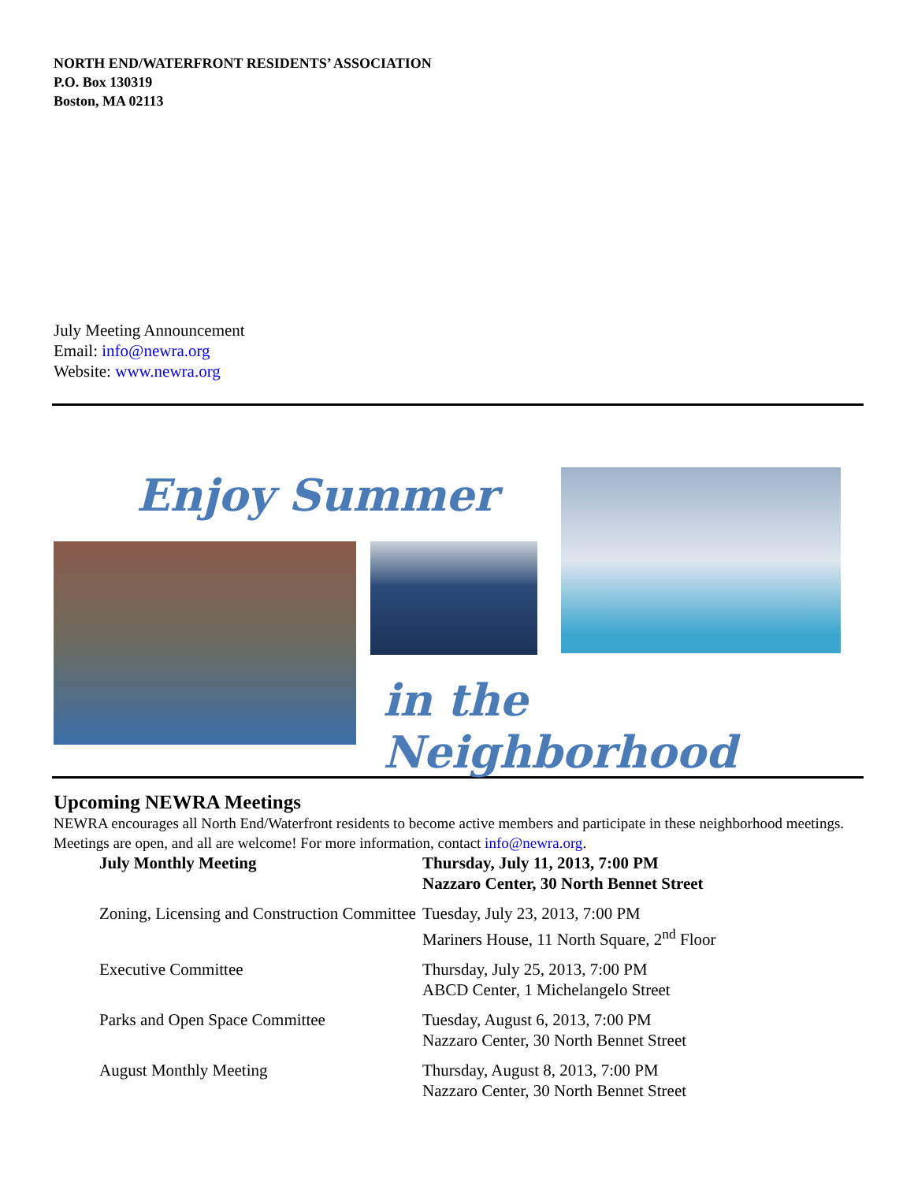NORTH END/WATERFRONT RESIDENTS’ ASSOCIATION
P.O. Box 130319
Boston, MA 02113
July Meeting Announcement
Email: info@newra.org
Website: www.newra.org
Enjoy Summer
in the Neighborhood
Upcoming NEWRA Meetings
NEWRA encourages all North End/Waterfront residents to become active members and participate in these neighborhood meetings. Meetings are open, and all are welcome! For more information, contact info@newra.org.
| July Monthly Meeting | Thursday, July 11, 2013, 7:00 PM Nazzaro Center, 30 North Bennet Street |
| Zoning, Licensing and Construction Committee | Tuesday, July 23, 2013, 7:00 PM Mariners House, 11 North Square, 2<sup>nd</sup> Floor |
| Executive Committee | Thursday, July 25, 2013, 7:00 PM ABCD Center, 1 Michelangelo Street |
| Parks and Open Space Committee | Tuesday, August 6, 2013, 7:00 PM Nazzaro Center, 30 North Bennet Street |
| August Monthly Meeting | Thursday, August 8, 2013, 7:00 PM Nazzaro Center, 30 North Bennet Street |